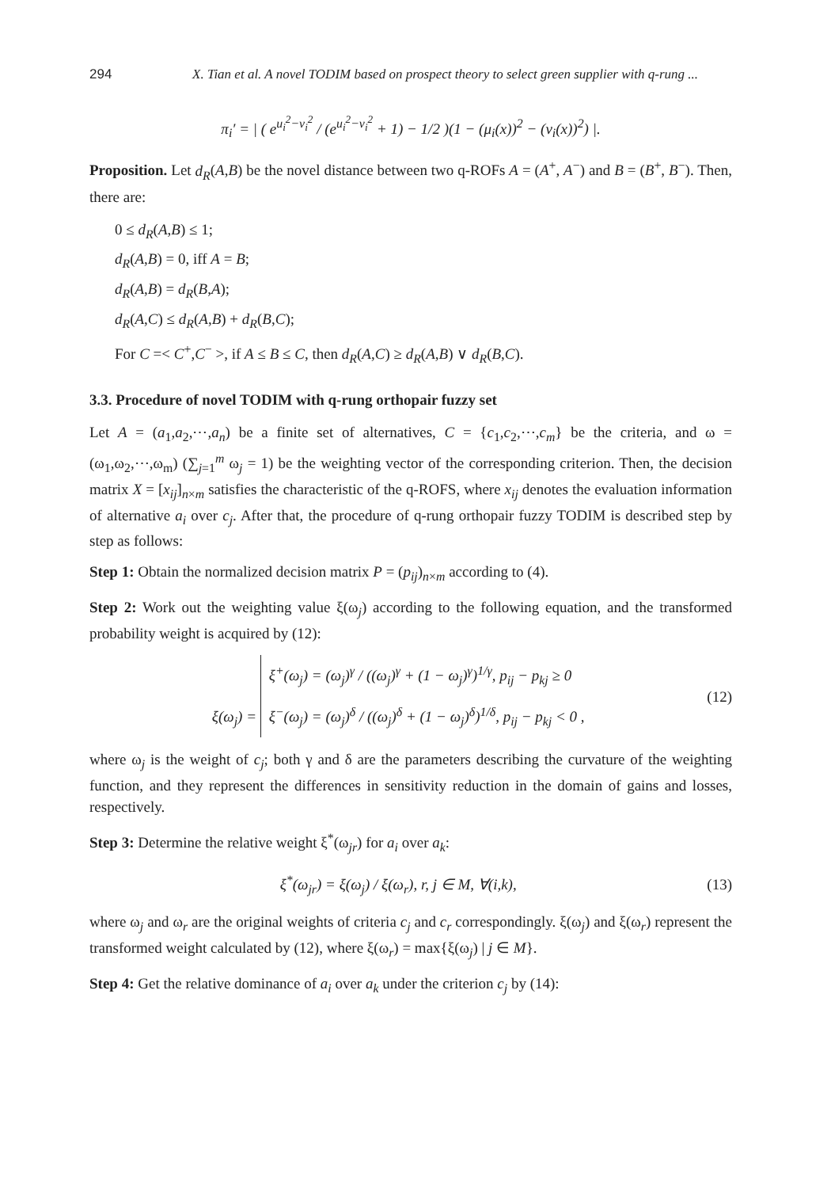294 X. Tian et al. A novel TODIM based on prospect theory to select green supplier with q-rung ...
π<sub>i</sub>′ = | ( e<sup>u<sub>i</sub><sup>2</sup>−v<sub>i</sub><sup>2</sup></sup> / (e<sup>u<sub>i</sub><sup>2</sup>−v<sub>i</sub><sup>2</sup></sup> + 1) − 1/2 )(1 − (μ<sub>i</sub>(x))<sup>2</sup> − (ν<sub>i</sub>(x))<sup>2</sup>) |.
Proposition. Let d<sub>R</sub>(A,B) be the novel distance between two q-ROFs A = (A<sup>+</sup>, A<sup>−</sup>) and B = (B<sup>+</sup>, B<sup>−</sup>). Then, there are:
0 ≤ d<sub>R</sub>(A,B) ≤ 1;
d<sub>R</sub>(A,B) = 0, iff A = B;
d<sub>R</sub>(A,B) = d<sub>R</sub>(B,A);
d<sub>R</sub>(A,C) ≤ d<sub>R</sub>(A,B) + d<sub>R</sub>(B,C);
For C =< C<sup>+</sup>,C<sup>−</sup> >, if A ≤ B ≤ C, then d<sub>R</sub>(A,C) ≥ d<sub>R</sub>(A,B) ∨ d<sub>R</sub>(B,C).
3.3. Procedure of novel TODIM with q-rung orthopair fuzzy set
Let A = (a<sub>1</sub>,a<sub>2</sub>,⋯,a<sub>n</sub>) be a finite set of alternatives, C = {c<sub>1</sub>,c<sub>2</sub>,⋯,c<sub>m</sub>} be the criteria, and ω = (ω<sub>1</sub>,ω<sub>2</sub>,⋯,ω<sub>m</sub>) (∑<sub>j=1</sub><sup>m</sup> ω<sub>j</sub> = 1) be the weighting vector of the corresponding criterion. Then, the decision matrix X = [x<sub>ij</sub>]<sub>n×m</sub> satisfies the characteristic of the q-ROFS, where x<sub>ij</sub> denotes the evaluation information of alternative a<sub>i</sub> over c<sub>j</sub>. After that, the procedure of q-rung orthopair fuzzy TODIM is described step by step as follows:
Step 1: Obtain the normalized decision matrix P = (p<sub>ij</sub>)<sub>n×m</sub> according to (4).
Step 2: Work out the weighting value ξ(ω<sub>j</sub>) according to the following equation, and the transformed probability weight is acquired by (12):
ξ(ω<sub>j</sub>) = ξ<sup>+</sup>(ω<sub>j</sub>) = (ω<sub>j</sub>)<sup>γ</sup> / ((ω<sub>j</sub>)<sup>γ</sup> + (1 − ω<sub>j</sub>)<sup>γ</sup>)<sup>1/γ</sup>, p<sub>ij</sub> − p<sub>kj</sub> ≥ 0
ξ<sup>−</sup>(ω<sub>j</sub>) = (ω<sub>j</sub>)<sup>δ</sup> / ((ω<sub>j</sub>)<sup>δ</sup> + (1 − ω<sub>j</sub>)<sup>δ</sup>)<sup>1/δ</sup>, p<sub>ij</sub> − p<sub>kj</sub> < 0 , (12)
where ω<sub>j</sub> is the weight of c<sub>j</sub>; both γ and δ are the parameters describing the curvature of the weighting function, and they represent the differences in sensitivity reduction in the domain of gains and losses, respectively.
Step 3: Determine the relative weight ξ<sup>*</sup>(ω<sub>jr</sub>) for a<sub>i</sub> over a<sub>k</sub>:
ξ<sup>*</sup>(ω<sub>jr</sub>) = ξ(ω<sub>j</sub>) / ξ(ω<sub>r</sub>), r, j ∈ M, ∀(i,k), (13)
where ω<sub>j</sub> and ω<sub>r</sub> are the original weights of criteria c<sub>j</sub> and c<sub>r</sub> correspondingly. ξ(ω<sub>j</sub>) and ξ(ω<sub>r</sub>) represent the transformed weight calculated by (12), where ξ(ω<sub>r</sub>) = max{ξ(ω<sub>j</sub>) | j ∈ M}.
Step 4: Get the relative dominance of a<sub>i</sub> over a<sub>k</sub> under the criterion c<sub>j</sub> by (14):